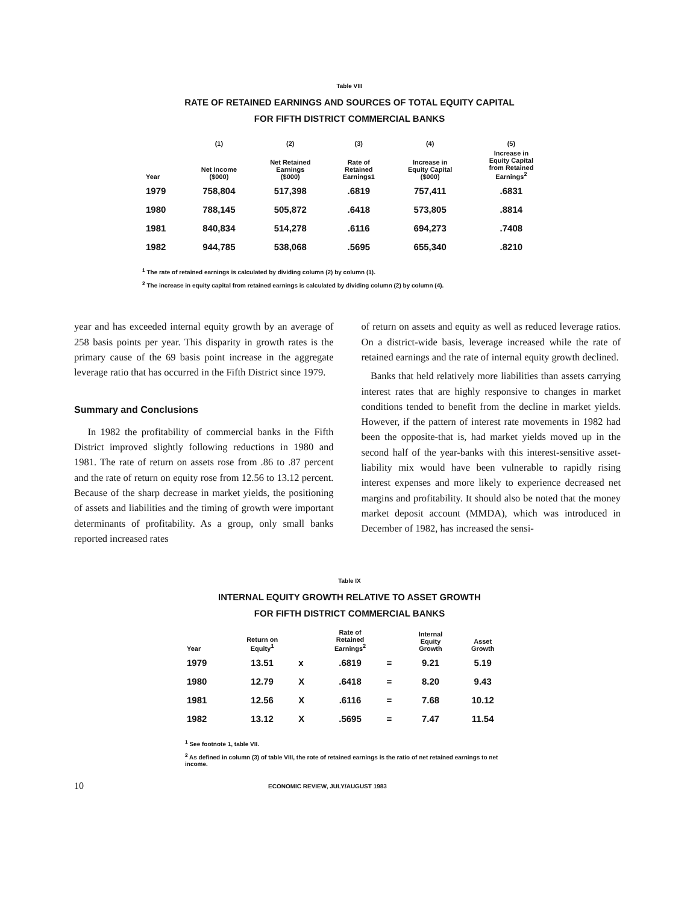Table VIII
RATE OF RETAINED EARNINGS AND SOURCES OF TOTAL EQUITY CAPITAL
FOR FIFTH DISTRICT COMMERCIAL BANKS
| | (1) | (2) | (3) | (4) | (5) |
| --- | --- | --- | --- | --- | --- |
| Year | Net Income ($000) | Net Retained Earnings ($000) | Rate of Retained Earnings1 | Increase in Equity Capital ($000) | Increase in Equity Capital from Retained Earnings<sup>2</sup> |
| 1979 | 758,804 | 517,398 | .6819 | 757,411 | .6831 |
| 1980 | 788,145 | 505,872 | .6418 | 573,805 | .8814 |
| 1981 | 840,834 | 514,278 | .6116 | 694,273 | .7408 |
| 1982 | 944,785 | 538,068 | .5695 | 655,340 | .8210 |
<sup>1</sup> The rate of retained earnings is calculated by dividing column (2) by column (1).
<sup>2</sup> The increase in equity capital from retained earnings is calculated by dividing column (2) by column (4).
year and has exceeded internal equity growth by an average of 258 basis points per year. This disparity in growth rates is the primary cause of the 69 basis point increase in the aggregate leverage ratio that has occurred in the Fifth District since 1979.
Summary and Conclusions
In 1982 the profitability of commercial banks in the Fifth District improved slightly following reductions in 1980 and 1981. The rate of return on assets rose from .86 to .87 percent and the rate of return on equity rose from 12.56 to 13.12 percent. Because of the sharp decrease in market yields, the positioning of assets and liabilities and the timing of growth were important determinants of profitability. As a group, only small banks reported increased rates
of return on assets and equity as well as reduced leverage ratios. On a district-wide basis, leverage increased while the rate of retained earnings and the rate of internal equity growth declined.
Banks that held relatively more liabilities than assets carrying interest rates that are highly responsive to changes in market conditions tended to benefit from the decline in market yields. However, if the pattern of interest rate movements in 1982 had been the opposite-that is, had market yields moved up in the second half of the year-banks with this interest-sensitive asset-liability mix would have been vulnerable to rapidly rising interest expenses and more likely to experience decreased net margins and profitability. It should also be noted that the money market deposit account (MMDA), which was introduced in December of 1982, has increased the sensi-
Table IX
INTERNAL EQUITY GROWTH RELATIVE TO ASSET GROWTH
FOR FIFTH DISTRICT COMMERCIAL BANKS
| Year | Return on Equity<sup>1</sup> | | Rate of Retained Earnings<sup>2</sup> | | Internal Equity Growth | Asset Growth |
| --- | --- | --- | --- | --- | --- | --- |
| 1979 | 13.51 | x | .6819 | = | 9.21 | 5.19 |
| 1980 | 12.79 | X | .6418 | = | 8.20 | 9.43 |
| 1981 | 12.56 | X | .6116 | = | 7.68 | 10.12 |
| 1982 | 13.12 | X | .5695 | = | 7.47 | 11.54 |
<sup>1</sup> See footnote 1, table VII.
<sup>2</sup> As defined in column (3) of table VIII, the rote of retained earnings is the ratio of net retained earnings to net income.
10 ECONOMIC REVIEW, JULY/AUGUST 1983